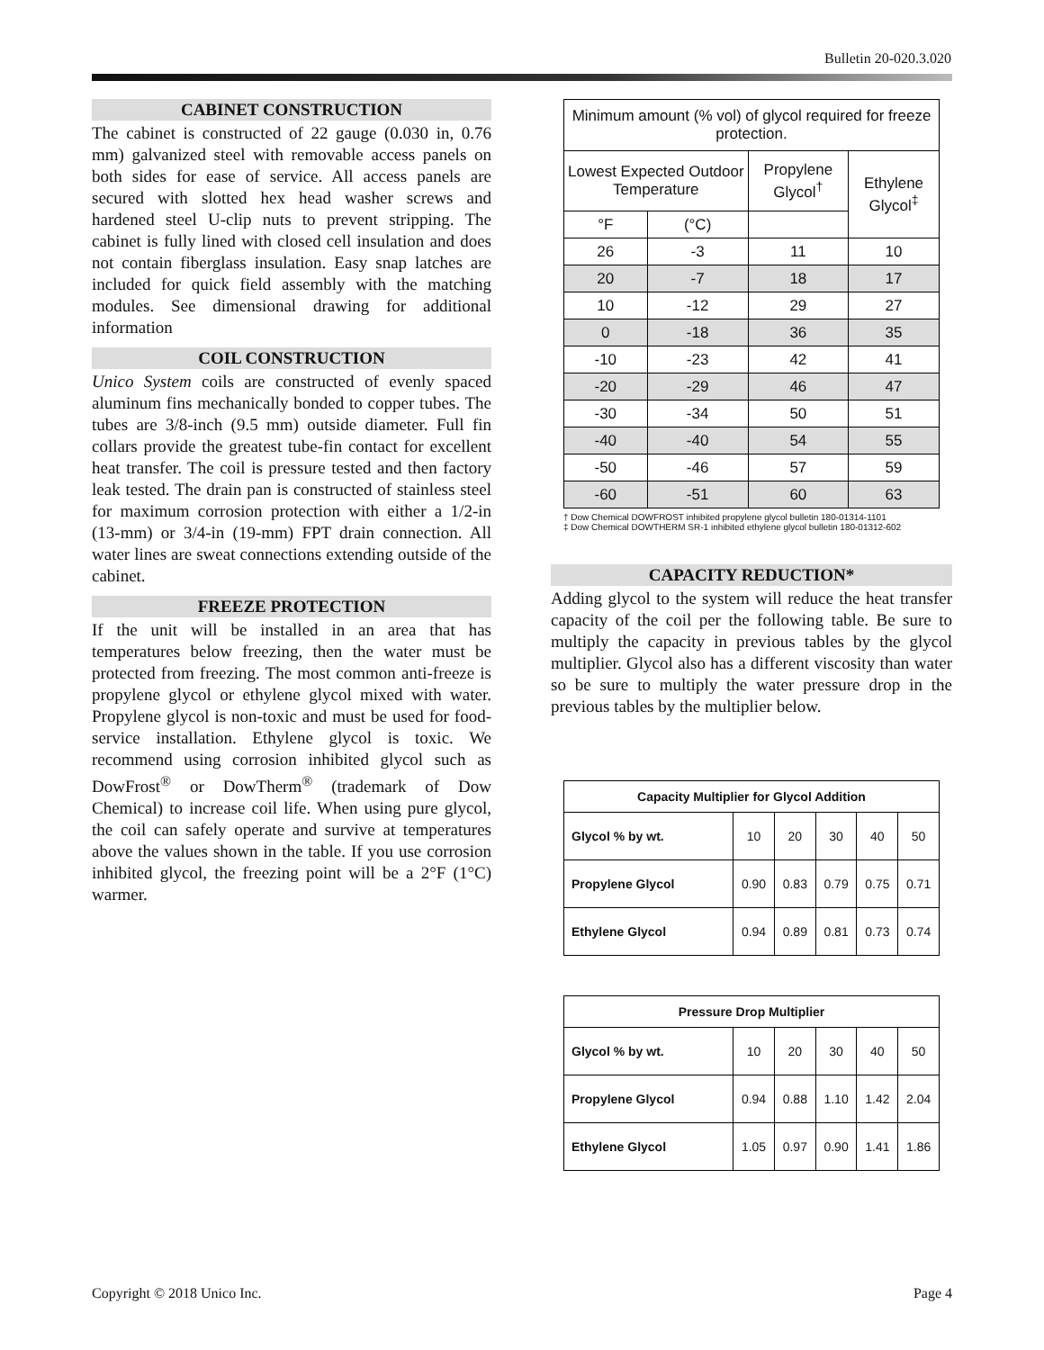Bulletin 20-020.3.020
CABINET CONSTRUCTION
The cabinet is constructed of 22 gauge (0.030 in, 0.76 mm) galvanized steel with removable access panels on both sides for ease of service. All access panels are secured with slotted hex head washer screws and hardened steel U-clip nuts to prevent stripping. The cabinet is fully lined with closed cell insulation and does not contain fiberglass insulation. Easy snap latches are included for quick field assembly with the matching modules. See dimensional drawing for additional information
COIL CONSTRUCTION
Unico System coils are constructed of evenly spaced aluminum fins mechanically bonded to copper tubes. The tubes are 3/8-inch (9.5 mm) outside diameter. Full fin collars provide the greatest tube-fin contact for excellent heat transfer. The coil is pressure tested and then factory leak tested. The drain pan is constructed of stainless steel for maximum corrosion protection with either a 1/2-in (13-mm) or 3/4-in (19-mm) FPT drain connection. All water lines are sweat connections extending outside of the cabinet.
FREEZE PROTECTION
If the unit will be installed in an area that has temperatures below freezing, then the water must be protected from freezing. The most common anti-freeze is propylene glycol or ethylene glycol mixed with water. Propylene glycol is non-toxic and must be used for food-service installation. Ethylene glycol is toxic. We recommend using corrosion inhibited glycol such as DowFrost<sup>®</sup> or DowTherm<sup>®</sup> (trademark of Dow Chemical) to increase coil life. When using pure glycol, the coil can safely operate and survive at temperatures above the values shown in the table. If you use corrosion inhibited glycol, the freezing point will be a 2°F (1°C) warmer.
| Minimum amount (% vol) of glycol required for freeze protection. | | | |
| --- | --- | --- | --- |
| Lowest Expected Outdoor Temperature | | Propylene Glycol<sup>†</sup> | Ethylene Glycol<sup>‡</sup> |
| °F | (°C) | | |
| 26 | -3 | 11 | 10 |
| 20 | -7 | 18 | 17 |
| 10 | -12 | 29 | 27 |
| 0 | -18 | 36 | 35 |
| -10 | -23 | 42 | 41 |
| -20 | -29 | 46 | 47 |
| -30 | -34 | 50 | 51 |
| -40 | -40 | 54 | 55 |
| -50 | -46 | 57 | 59 |
| -60 | -51 | 60 | 63 |
† Dow Chemical DOWFROST inhibited propylene glycol bulletin 180-01314-1101
‡ Dow Chemical DOWTHERM SR-1 inhibited ethylene glycol bulletin 180-01312-602
CAPACITY REDUCTION*
Adding glycol to the system will reduce the heat transfer capacity of the coil per the following table. Be sure to multiply the capacity in previous tables by the glycol multiplier. Glycol also has a different viscosity than water so be sure to multiply the water pressure drop in the previous tables by the multiplier below.
| Capacity Multiplier for Glycol Addition | | | | | |
| --- | --- | --- | --- | --- | --- |
| Glycol % by wt. | 10 | 20 | 30 | 40 | 50 |
| Propylene Glycol | 0.90 | 0.83 | 0.79 | 0.75 | 0.71 |
| Ethylene Glycol | 0.94 | 0.89 | 0.81 | 0.73 | 0.74 |
| Pressure Drop Multiplier | | | | | |
| --- | --- | --- | --- | --- | --- |
| Glycol % by wt. | 10 | 20 | 30 | 40 | 50 |
| Propylene Glycol | 0.94 | 0.88 | 1.10 | 1.42 | 2.04 |
| Ethylene Glycol | 1.05 | 0.97 | 0.90 | 1.41 | 1.86 |
Copyright © 2018 Unico Inc. Page 4